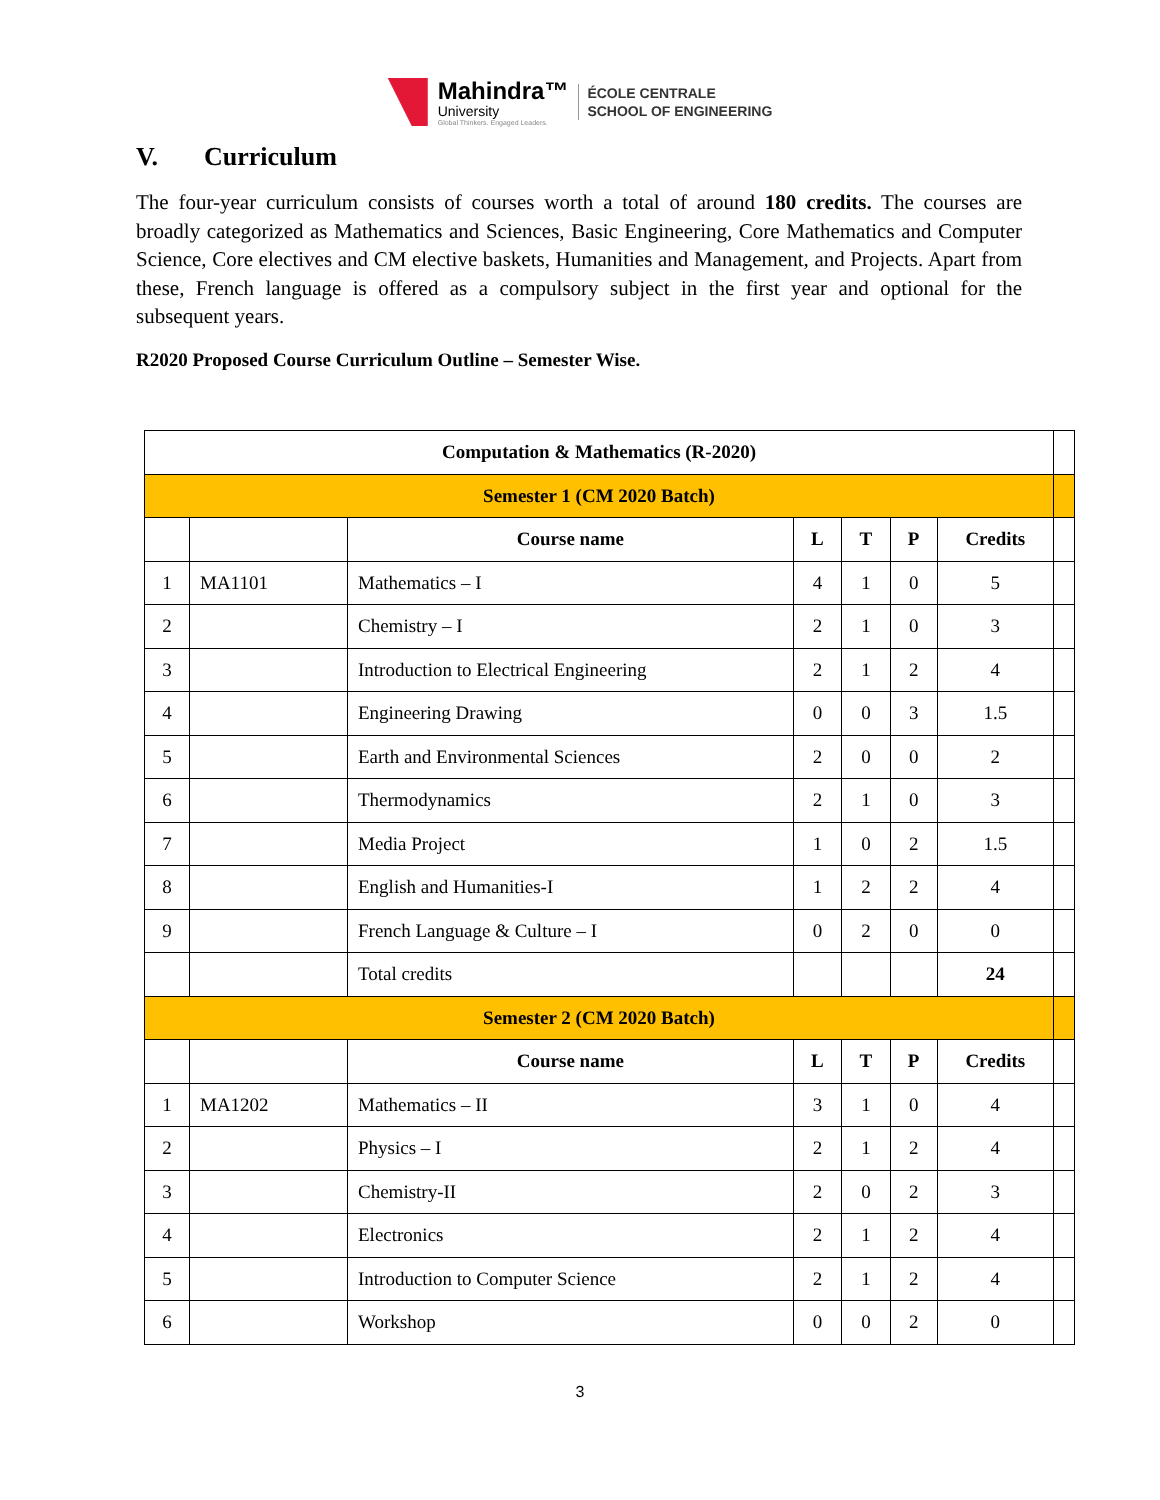Mahindra™
University
Global Thinkers. Engaged Leaders.
ÉCOLE CENTRALE
SCHOOL OF ENGINEERING
V. Curriculum
The four-year curriculum consists of courses worth a total of around 180 credits. The courses are broadly categorized as Mathematics and Sciences, Basic Engineering, Core Mathematics and Computer Science, Core electives and CM elective baskets, Humanities and Management, and Projects. Apart from these, French language is offered as a compulsory subject in the first year and optional for the subsequent years.
R2020 Proposed Course Curriculum Outline – Semester Wise.
| Computation & Mathematics (R-2020) | | | | | | | |
| Semester 1 (CM 2020 Batch) | | | | | | | |
| | | Course name | L | T | P | Credits | |
| 1 | MA1101 | Mathematics – I | 4 | 1 | 0 | 5 | |
| 2 | | Chemistry – I | 2 | 1 | 0 | 3 | |
| 3 | | Introduction to Electrical Engineering | 2 | 1 | 2 | 4 | |
| 4 | | Engineering Drawing | 0 | 0 | 3 | 1.5 | |
| 5 | | Earth and Environmental Sciences | 2 | 0 | 0 | 2 | |
| 6 | | Thermodynamics | 2 | 1 | 0 | 3 | |
| 7 | | Media Project | 1 | 0 | 2 | 1.5 | |
| 8 | | English and Humanities-I | 1 | 2 | 2 | 4 | |
| 9 | | French Language & Culture – I | 0 | 2 | 0 | 0 | |
| | | Total credits | | | | 24 | |
| Semester 2 (CM 2020 Batch) | | | | | | | |
| | | Course name | L | T | P | Credits | |
| 1 | MA1202 | Mathematics – II | 3 | 1 | 0 | 4 | |
| 2 | | Physics – I | 2 | 1 | 2 | 4 | |
| 3 | | Chemistry-II | 2 | 0 | 2 | 3 | |
| 4 | | Electronics | 2 | 1 | 2 | 4 | |
| 5 | | Introduction to Computer Science | 2 | 1 | 2 | 4 | |
| 6 | | Workshop | 0 | 0 | 2 | 0 | |
3